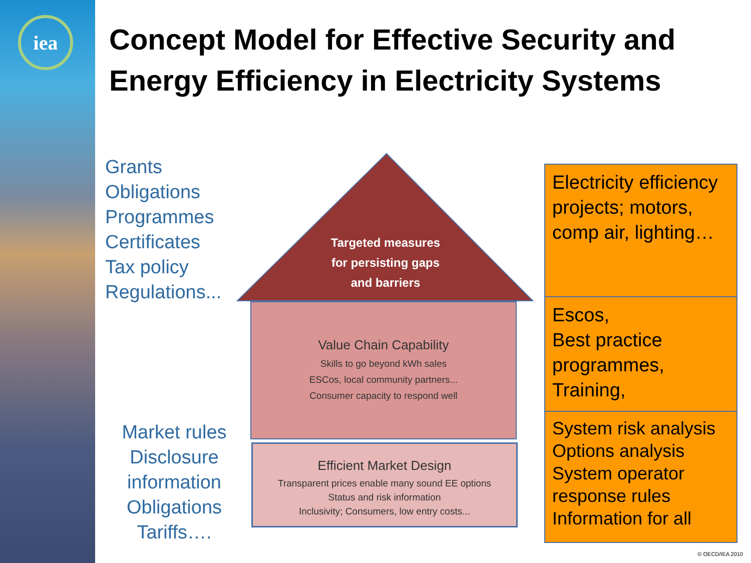iea
Concept Model for Effective Security and
Energy Efficiency in Electricity Systems
Grants
Obligations
Programmes
Certificates
Tax policy
Regulations...
Targeted measures
for persisting gaps
and barriers
Value Chain Capability
Skills to go beyond kWh sales
ESCos, local community partners...
Consumer capacity to respond well
Efficient Market Design
Transparent prices enable many sound EE options
Status and risk information
Inclusivity; Consumers, low entry costs...
Market rules
Disclosure
information
Obligations
Tariffs….
Electricity efficiency projects; motors, comp air, lighting…
Escos,
Best practice programmes,
Training,
System risk analysis
Options analysis
System operator response rules
Information for all
© OECD/IEA 2010